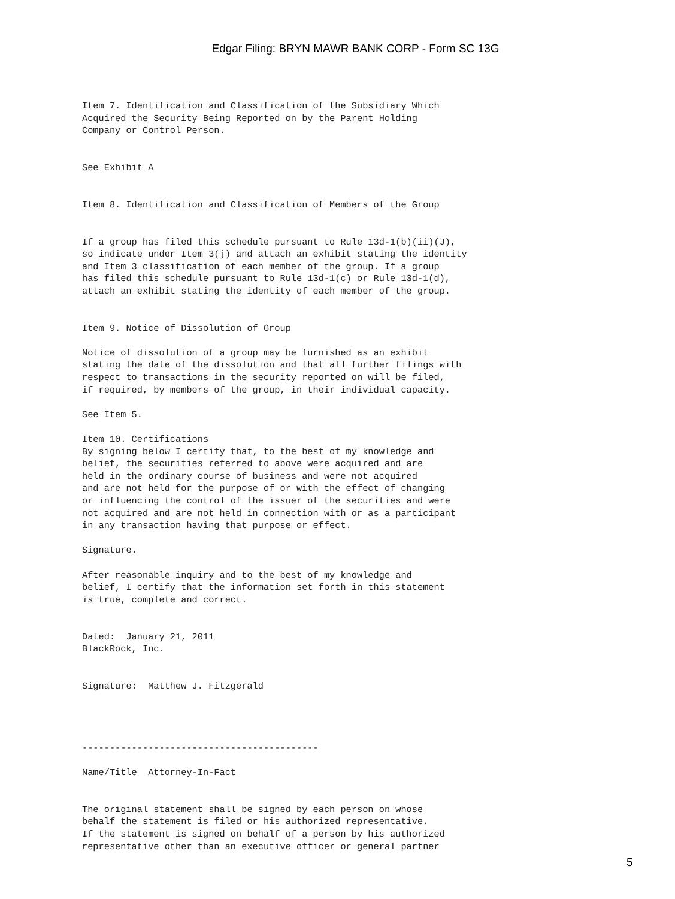Edgar Filing: BRYN MAWR BANK CORP - Form SC 13G
Item 7. Identification and Classification of the Subsidiary Which
Acquired the Security Being Reported on by the Parent Holding
Company or Control Person.


See Exhibit A


Item 8. Identification and Classification of Members of the Group


If a group has filed this schedule pursuant to Rule 13d-1(b)(ii)(J),
so indicate under Item 3(j) and attach an exhibit stating the identity
and Item 3 classification of each member of the group. If a group
has filed this schedule pursuant to Rule 13d-1(c) or Rule 13d-1(d),
attach an exhibit stating the identity of each member of the group.


Item 9. Notice of Dissolution of Group

Notice of dissolution of a group may be furnished as an exhibit
stating the date of the dissolution and that all further filings with
respect to transactions in the security reported on will be filed,
if required, by members of the group, in their individual capacity.

See Item 5.

Item 10. Certifications
By signing below I certify that, to the best of my knowledge and
belief, the securities referred to above were acquired and are
held in the ordinary course of business and were not acquired
and are not held for the purpose of or with the effect of changing
or influencing the control of the issuer of the securities and were
not acquired and are not held in connection with or as a participant
in any transaction having that purpose or effect.

Signature.

After reasonable inquiry and to the best of my knowledge and
belief, I certify that the information set forth in this statement
is true, complete and correct.


Dated:  January 21, 2011
BlackRock, Inc.


Signature:  Matthew J. Fitzgerald




-------------------------------------------

Name/Title  Attorney-In-Fact


The original statement shall be signed by each person on whose
behalf the statement is filed or his authorized representative.
If the statement is signed on behalf of a person by his authorized
representative other than an executive officer or general partner
5